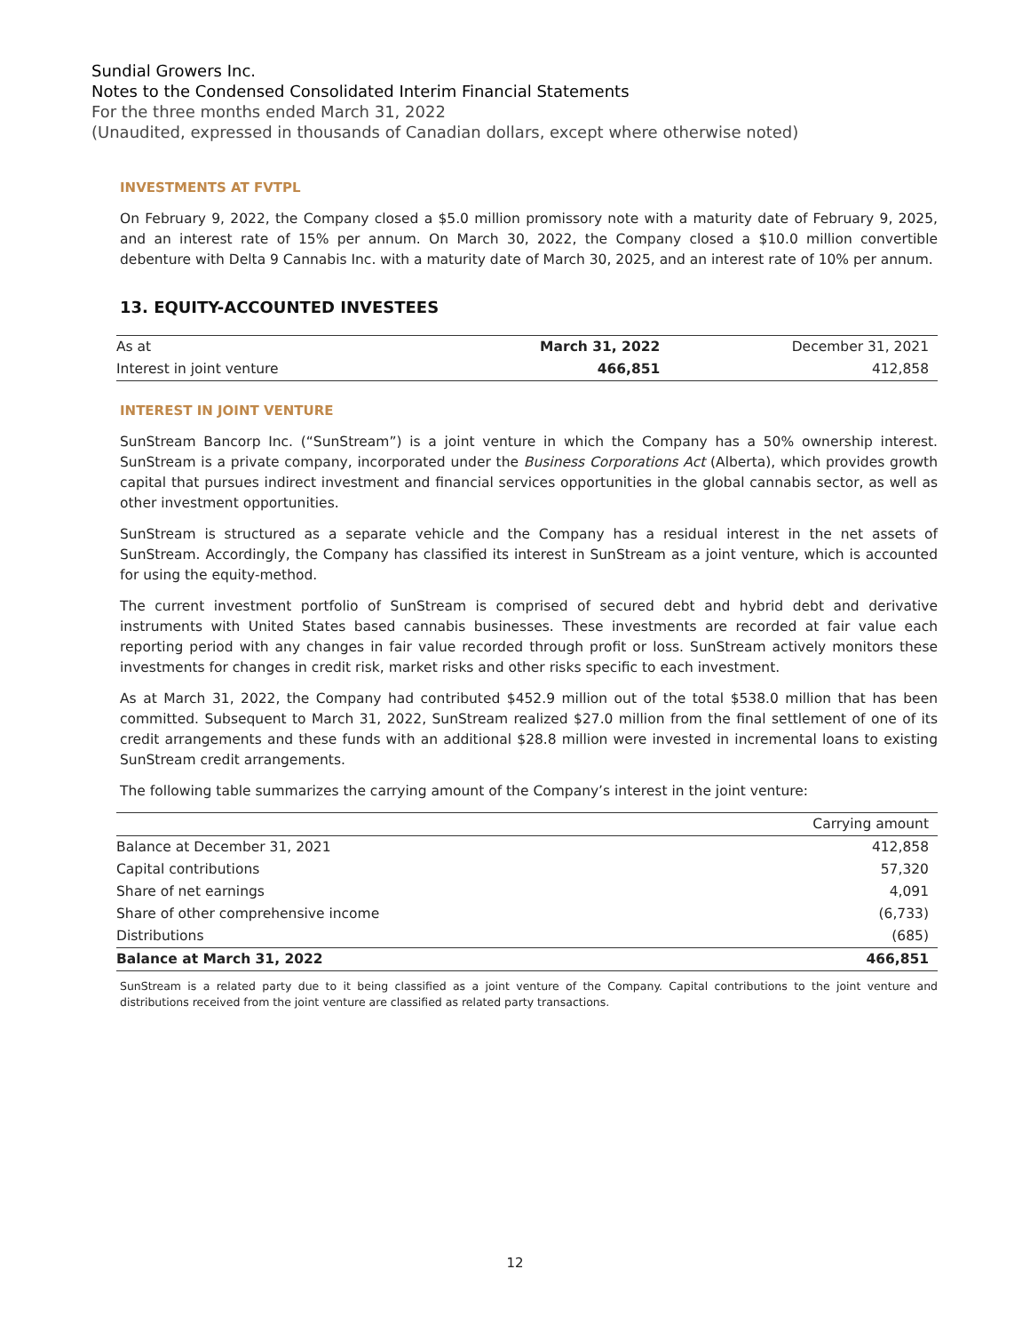Sundial Growers Inc.
Notes to the Condensed Consolidated Interim Financial Statements
For the three months ended March 31, 2022
(Unaudited, expressed in thousands of Canadian dollars, except where otherwise noted)
INVESTMENTS AT FVTPL
On February 9, 2022, the Company closed a $5.0 million promissory note with a maturity date of February 9, 2025, and an interest rate of 15% per annum. On March 30, 2022, the Company closed a $10.0 million convertible debenture with Delta 9 Cannabis Inc. with a maturity date of March 30, 2025, and an interest rate of 10% per annum.
13. EQUITY-ACCOUNTED INVESTEES
| As at | March 31, 2022 | December 31, 2021 |
| Interest in joint venture | 466,851 | 412,858 |
INTEREST IN JOINT VENTURE
SunStream Bancorp Inc. (“SunStream”) is a joint venture in which the Company has a 50% ownership interest. SunStream is a private company, incorporated under the Business Corporations Act (Alberta), which provides growth capital that pursues indirect investment and financial services opportunities in the global cannabis sector, as well as other investment opportunities.
SunStream is structured as a separate vehicle and the Company has a residual interest in the net assets of SunStream. Accordingly, the Company has classified its interest in SunStream as a joint venture, which is accounted for using the equity-method.
The current investment portfolio of SunStream is comprised of secured debt and hybrid debt and derivative instruments with United States based cannabis businesses. These investments are recorded at fair value each reporting period with any changes in fair value recorded through profit or loss. SunStream actively monitors these investments for changes in credit risk, market risks and other risks specific to each investment.
As at March 31, 2022, the Company had contributed $452.9 million out of the total $538.0 million that has been committed. Subsequent to March 31, 2022, SunStream realized $27.0 million from the final settlement of one of its credit arrangements and these funds with an additional $28.8 million were invested in incremental loans to existing SunStream credit arrangements.
The following table summarizes the carrying amount of the Company’s interest in the joint venture:
| | Carrying amount |
| --- | --- |
| Balance at December 31, 2021 | 412,858 |
| Capital contributions | 57,320 |
| Share of net earnings | 4,091 |
| Share of other comprehensive income | (6,733) |
| Distributions | (685) |
| Balance at March 31, 2022 | 466,851 |
SunStream is a related party due to it being classified as a joint venture of the Company. Capital contributions to the joint venture and distributions received from the joint venture are classified as related party transactions.
12